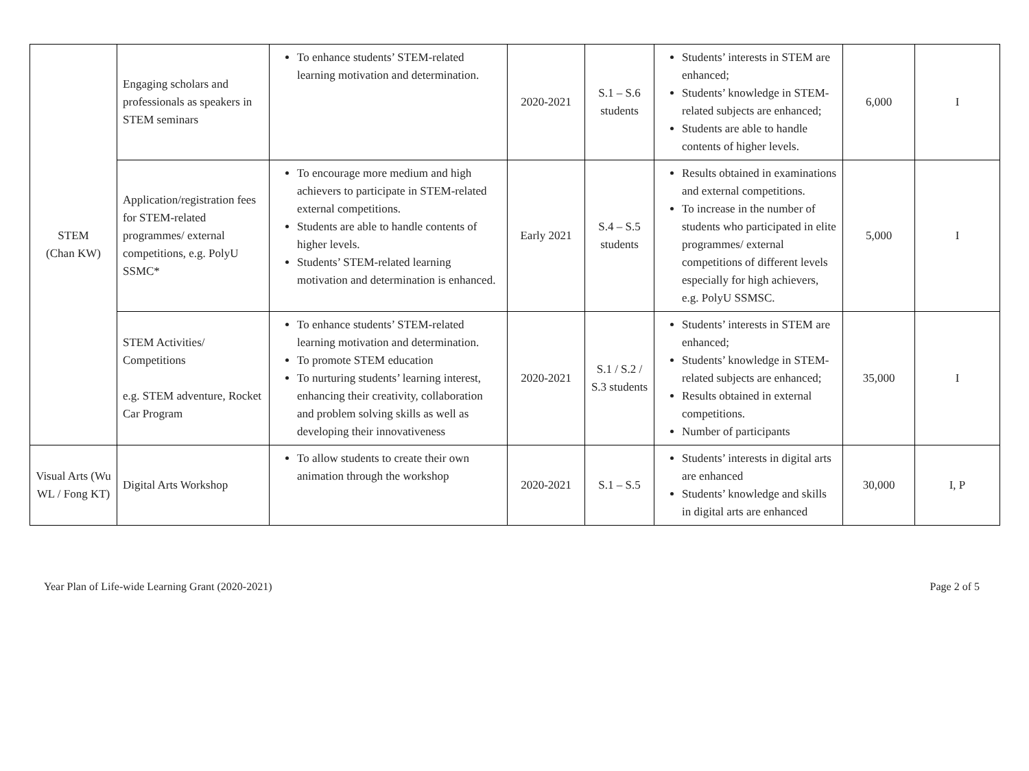| STEM (Chan KW) | Engaging scholars and professionals as speakers in STEM seminars | To enhance students’ STEM-related learning motivation and determination. | 2020-2021 | S.1 – S.6 students | Students’ interests in STEM are enhanced; Students’ knowledge in STEM-related subjects are enhanced; Students are able to handle contents of higher levels. | 6,000 | I |
| | Application/registration fees for STEM-related programmes/ external competitions, e.g. PolyU SSMC* | To encourage more medium and high achievers to participate in STEM-related external competitions. Students are able to handle contents of higher levels. Students’ STEM-related learning motivation and determination is enhanced. | Early 2021 | S.4 – S.5 students | Results obtained in examinations and external competitions. To increase in the number of students who participated in elite programmes/ external competitions of different levels especially for high achievers, e.g. PolyU SSMSC. | 5,000 | I |
| | STEM Activities/ Competitions e.g. STEM adventure, Rocket Car Program | To enhance students’ STEM-related learning motivation and determination. To promote STEM education To nurturing students’ learning interest, enhancing their creativity, collaboration and problem solving skills as well as developing their innovativeness | 2020-2021 | S.1 / S.2 / S.3 students | Students’ interests in STEM are enhanced; Students’ knowledge in STEM-related subjects are enhanced; Results obtained in external competitions. Number of participants | 35,000 | I |
| Visual Arts (Wu WL / Fong KT) | Digital Arts Workshop | To allow students to create their own animation through the workshop | 2020-2021 | S.1 – S.5 | Students’ interests in digital arts are enhanced Students’ knowledge and skills in digital arts are enhanced | 30,000 | I, P |
Year Plan of Life-wide Learning Grant (2020-2021) Page 2 of 5